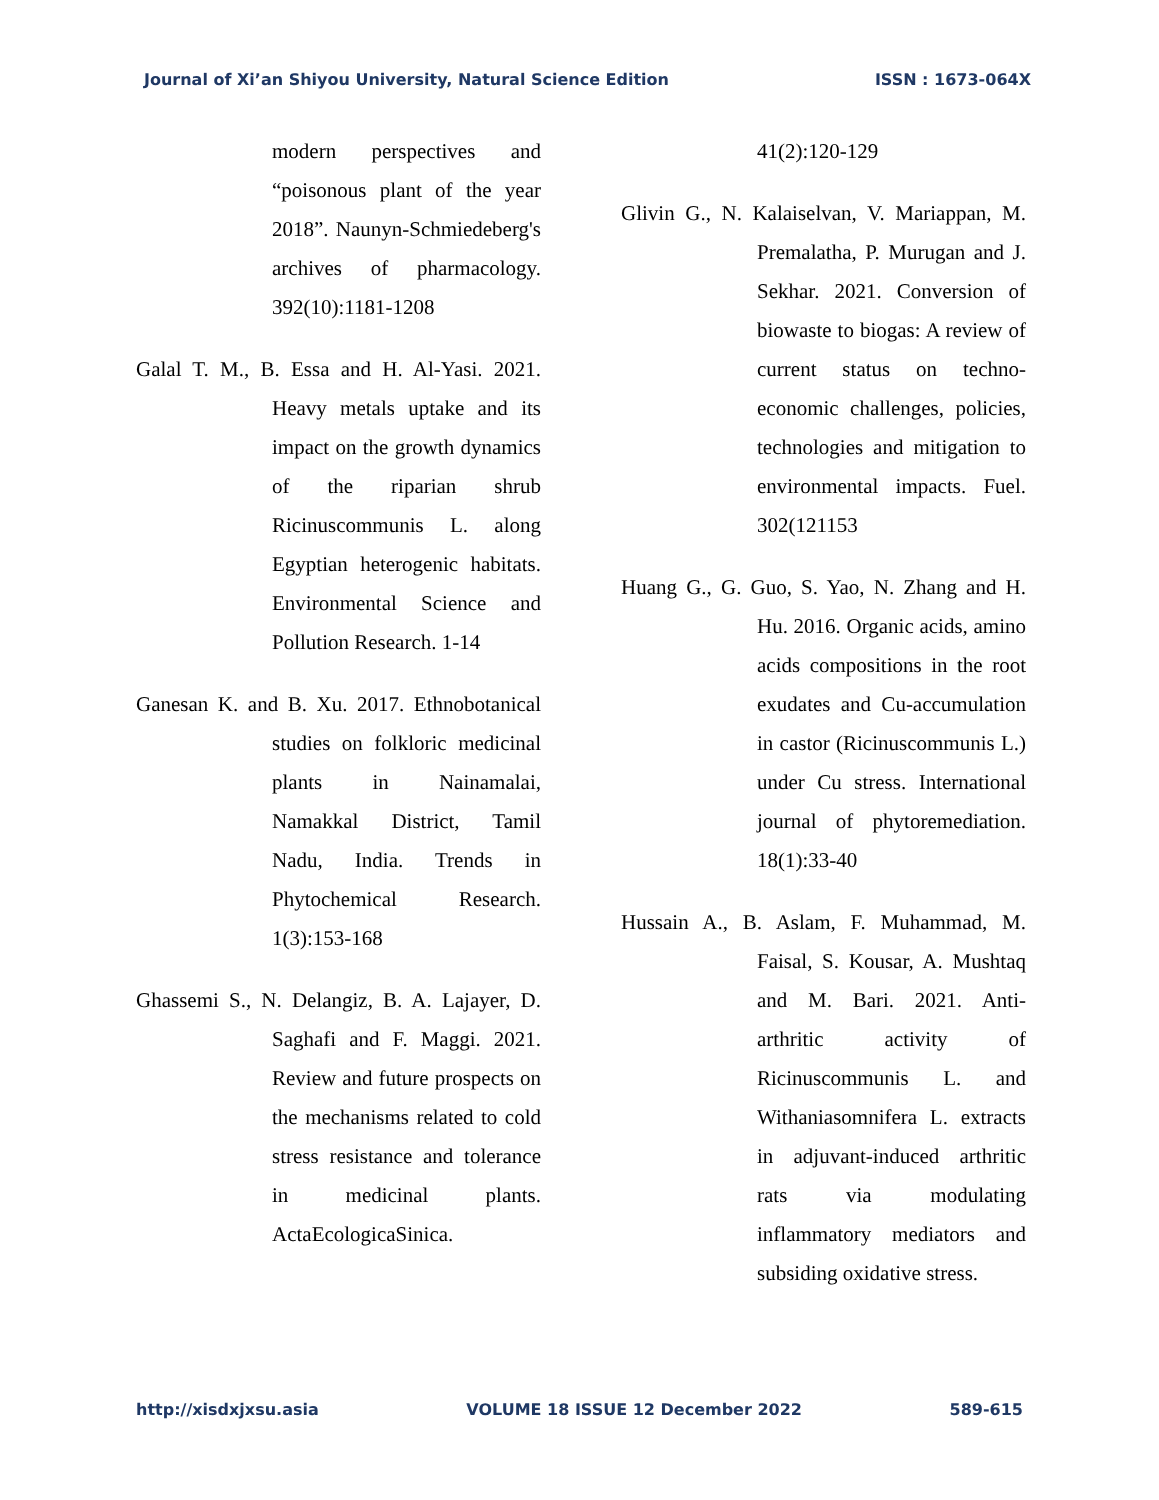Journal of Xi’an Shiyou University, Natural Science Edition ISSN : 1673-064X
modern perspectives and “poisonous plant of the year 2018”. Naunyn-Schmiedeberg's archives of pharmacology. 392(10):1181-1208
Galal T. M., B. Essa and H. Al-Yasi. 2021. Heavy metals uptake and its impact on the growth dynamics of the riparian shrub Ricinuscommunis L. along Egyptian heterogenic habitats. Environmental Science and Pollution Research. 1-14
Ganesan K. and B. Xu. 2017. Ethnobotanical studies on folkloric medicinal plants in Nainamalai, Namakkal District, Tamil Nadu, India. Trends in Phytochemical Research. 1(3):153-168
Ghassemi S., N. Delangiz, B. A. Lajayer, D. Saghafi and F. Maggi. 2021. Review and future prospects on the mechanisms related to cold stress resistance and tolerance in medicinal plants. ActaEcologicaSinica.
41(2):120-129
Glivin G., N. Kalaiselvan, V. Mariappan, M. Premalatha, P. Murugan and J. Sekhar. 2021. Conversion of biowaste to biogas: A review of current status on techno-economic challenges, policies, technologies and mitigation to environmental impacts. Fuel. 302(121153
Huang G., G. Guo, S. Yao, N. Zhang and H. Hu. 2016. Organic acids, amino acids compositions in the root exudates and Cu-accumulation in castor (Ricinuscommunis L.) under Cu stress. International journal of phytoremediation. 18(1):33-40
Hussain A., B. Aslam, F. Muhammad, M. Faisal, S. Kousar, A. Mushtaq and M. Bari. 2021. Anti-arthritic activity of Ricinuscommunis L. and Withaniasomnifera L. extracts in adjuvant-induced arthritic rats via modulating inflammatory mediators and subsiding oxidative stress.
http://xisdxjxsu.asia VOLUME 18 ISSUE 12 December 2022 589-615